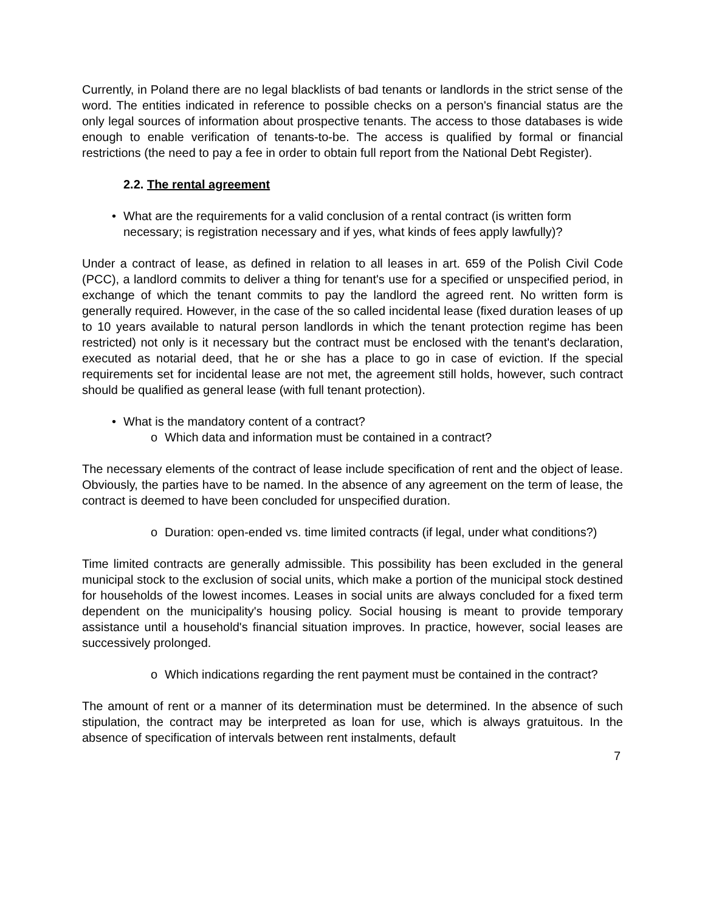Currently, in Poland there are no legal blacklists of bad tenants or landlords in the strict sense of the word. The entities indicated in reference to possible checks on a person's financial status are the only legal sources of information about prospective tenants. The access to those databases is wide enough to enable verification of tenants-to-be. The access is qualified by formal or financial restrictions (the need to pay a fee in order to obtain full report from the National Debt Register).
2.2. The rental agreement
• What are the requirements for a valid conclusion of a rental contract (is written form necessary; is registration necessary and if yes, what kinds of fees apply lawfully)?
Under a contract of lease, as defined in relation to all leases in art. 659 of the Polish Civil Code (PCC), a landlord commits to deliver a thing for tenant's use for a specified or unspecified period, in exchange of which the tenant commits to pay the landlord the agreed rent. No written form is generally required. However, in the case of the so called incidental lease (fixed duration leases of up to 10 years available to natural person landlords in which the tenant protection regime has been restricted) not only is it necessary but the contract must be enclosed with the tenant's declaration, executed as notarial deed, that he or she has a place to go in case of eviction. If the special requirements set for incidental lease are not met, the agreement still holds, however, such contract should be qualified as general lease (with full tenant protection).
• What is the mandatory content of a contract?
o Which data and information must be contained in a contract?
The necessary elements of the contract of lease include specification of rent and the object of lease. Obviously, the parties have to be named. In the absence of any agreement on the term of lease, the contract is deemed to have been concluded for unspecified duration.
o Duration: open-ended vs. time limited contracts (if legal, under what conditions?)
Time limited contracts are generally admissible. This possibility has been excluded in the general municipal stock to the exclusion of social units, which make a portion of the municipal stock destined for households of the lowest incomes. Leases in social units are always concluded for a fixed term dependent on the municipality's housing policy. Social housing is meant to provide temporary assistance until a household's financial situation improves. In practice, however, social leases are successively prolonged.
o Which indications regarding the rent payment must be contained in the contract?
The amount of rent or a manner of its determination must be determined. In the absence of such stipulation, the contract may be interpreted as loan for use, which is always gratuitous. In the absence of specification of intervals between rent instalments, default
7